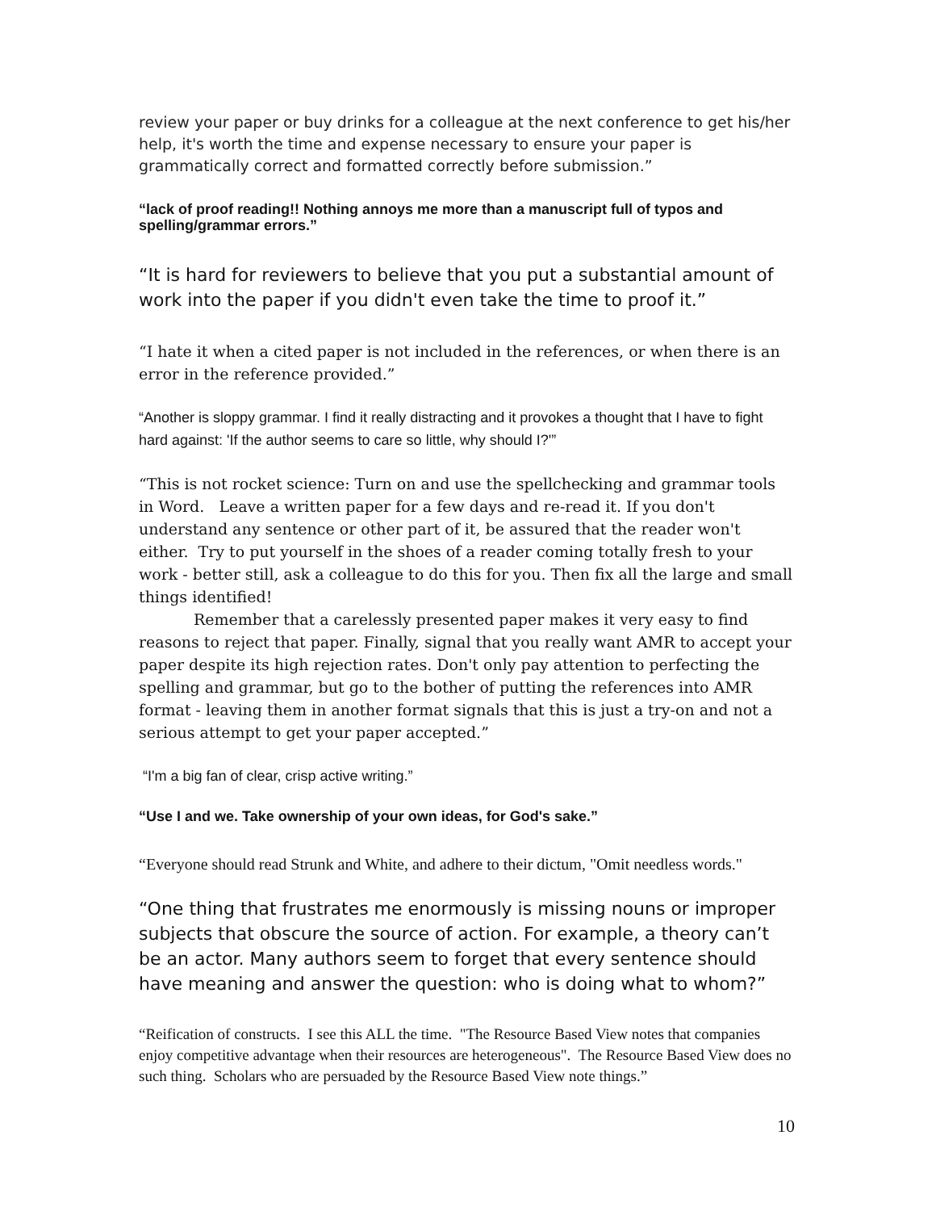review your paper or buy drinks for a colleague at the next conference to get his/her help, it's worth the time and expense necessary to ensure your paper is grammatically correct and formatted correctly before submission.”
“lack of proof reading!! Nothing annoys me more than a manuscript full of typos and spelling/grammar errors.”
“It is hard for reviewers to believe that you put a substantial amount of work into the paper if you didn't even take the time to proof it.”
“I hate it when a cited paper is not included in the references, or when there is an error in the reference provided.”
“Another is sloppy grammar. I find it really distracting and it provokes a thought that I have to fight hard against: 'If the author seems to care so little, why should I?'”
“This is not rocket science: Turn on and use the spellchecking and grammar tools in Word. Leave a written paper for a few days and re-read it. If you don't understand any sentence or other part of it, be assured that the reader won't either. Try to put yourself in the shoes of a reader coming totally fresh to your work - better still, ask a colleague to do this for you. Then fix all the large and small things identified!
Remember that a carelessly presented paper makes it very easy to find reasons to reject that paper. Finally, signal that you really want AMR to accept your paper despite its high rejection rates. Don't only pay attention to perfecting the spelling and grammar, but go to the bother of putting the references into AMR format - leaving them in another format signals that this is just a try-on and not a serious attempt to get your paper accepted.”
“I'm a big fan of clear, crisp active writing.”
“Use I and we. Take ownership of your own ideas, for God's sake.”
“Everyone should read Strunk and White, and adhere to their dictum, "Omit needless words."
“One thing that frustrates me enormously is missing nouns or improper subjects that obscure the source of action. For example, a theory can’t be an actor. Many authors seem to forget that every sentence should have meaning and answer the question: who is doing what to whom?”
“Reification of constructs. I see this ALL the time. "The Resource Based View notes that companies enjoy competitive advantage when their resources are heterogeneous". The Resource Based View does no such thing. Scholars who are persuaded by the Resource Based View note things.”
10